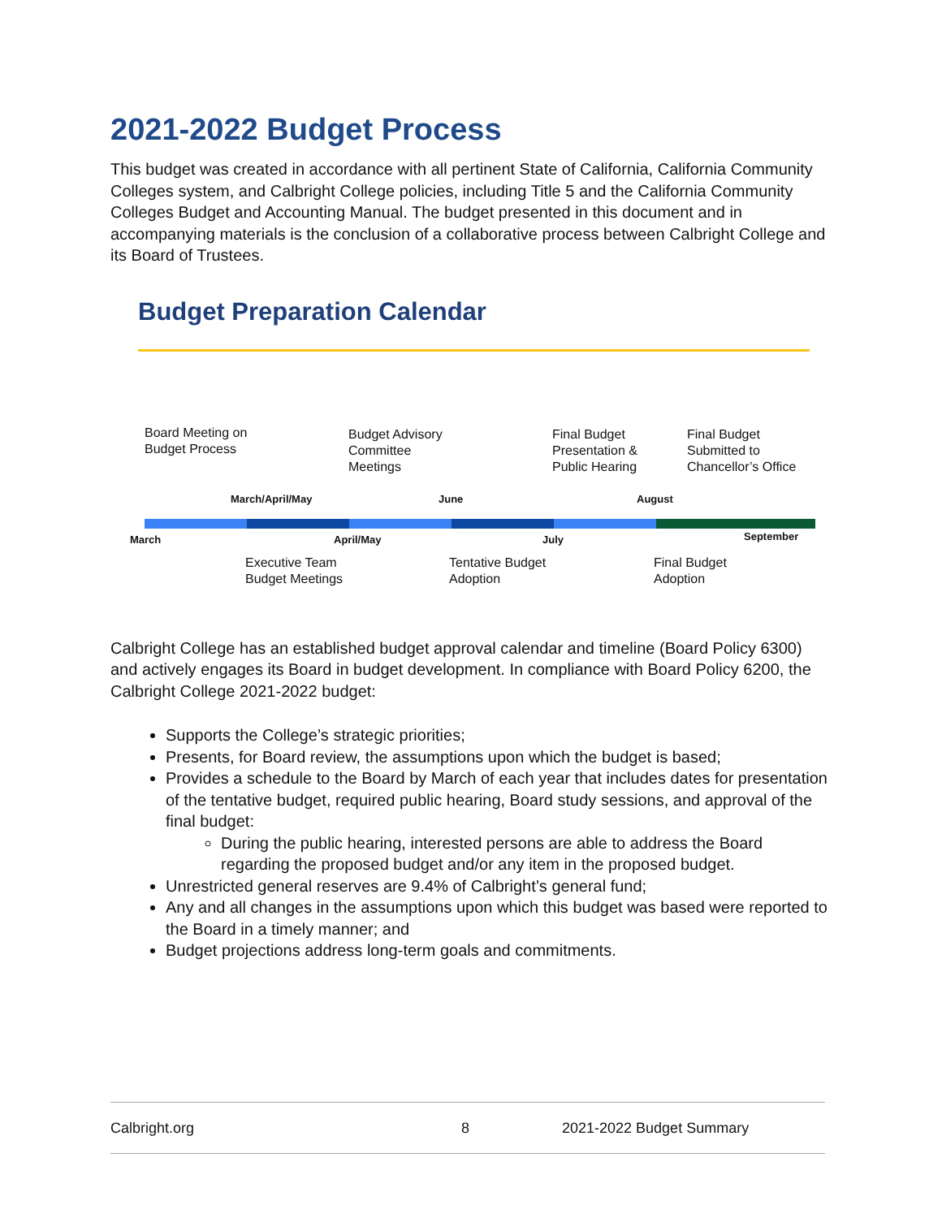2021-2022 Budget Process
This budget was created in accordance with all pertinent State of California, California Community Colleges system, and Calbright College policies, including Title 5 and the California Community Colleges Budget and Accounting Manual. The budget presented in this document and in accompanying materials is the conclusion of a collaborative process between Calbright College and its Board of Trustees.
Budget Preparation Calendar
Board Meeting on
Budget Process
Budget Advisory
Committee
Meetings
Final Budget
Presentation &
Public Hearing
Final Budget
Submitted to
Chancellor’s Office
March/April/May June August
March April/May July September
Executive Team
Budget Meetings
Tentative Budget
Adoption
Final Budget
Adoption
Calbright College has an established budget approval calendar and timeline (Board Policy 6300) and actively engages its Board in budget development. In compliance with Board Policy 6200, the Calbright College 2021-2022 budget:
Supports the College’s strategic priorities;
Presents, for Board review, the assumptions upon which the budget is based;
Provides a schedule to the Board by March of each year that includes dates for presentation of the tentative budget, required public hearing, Board study sessions, and approval of the final budget:
During the public hearing, interested persons are able to address the Board regarding the proposed budget and/or any item in the proposed budget.
Unrestricted general reserves are 9.4% of Calbright’s general fund;
Any and all changes in the assumptions upon which this budget was based were reported to the Board in a timely manner; and
Budget projections address long-term goals and commitments.
Calbright.org 8 2021-2022 Budget Summary